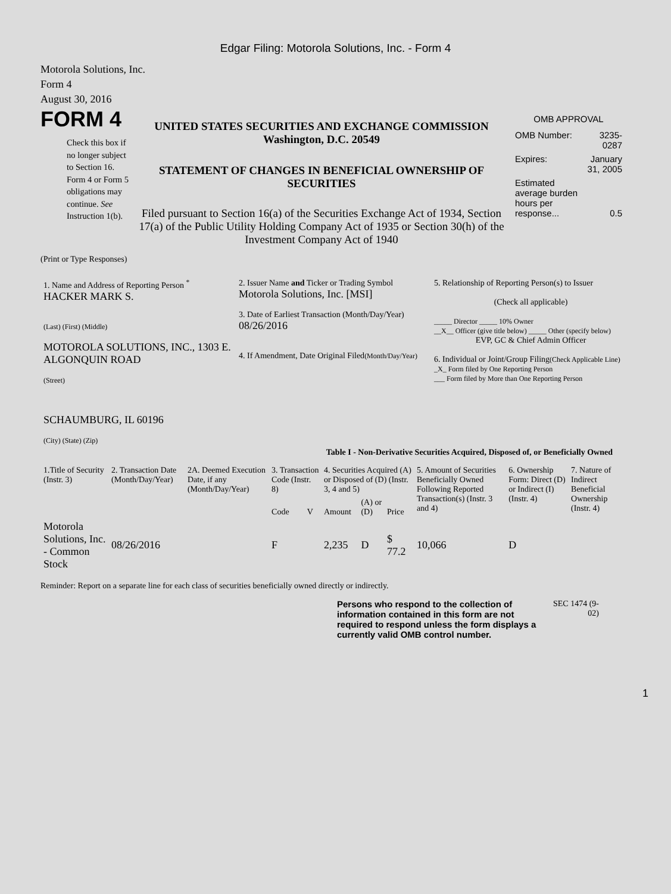Edgar Filing: Motorola Solutions, Inc. - Form 4
Motorola Solutions, Inc.
Form 4
August 30, 2016
FORM 4
Check this box if no longer subject to Section 16. Form 4 or Form 5 obligations may continue. See Instruction 1(b).
UNITED STATES SECURITIES AND EXCHANGE COMMISSION
Washington, D.C. 20549
STATEMENT OF CHANGES IN BENEFICIAL OWNERSHIP OF SECURITIES
Filed pursuant to Section 16(a) of the Securities Exchange Act of 1934, Section 17(a) of the Public Utility Holding Company Act of 1935 or Section 30(h) of the Investment Company Act of 1940
OMB APPROVAL
| OMB Number: | 3235-0287 |
| Expires: | January 31, 2005 |
| Estimated average burden hours per response... | 0.5 |
(Print or Type Responses)
| 1. Name and Address of Reporting Person <sup>*</sup> HACKER MARK S. (Last) (First) (Middle) MOTOROLA SOLUTIONS, INC., 1303 E. ALGONQUIN ROAD (Street) SCHAUMBURG, IL 60196 (City) (State) (Zip) | 2. Issuer Name and Ticker or Trading Symbol Motorola Solutions, Inc. [MSI] 3. Date of Earliest Transaction (Month/Day/Year) 08/26/2016 4. If Amendment, Date Original Filed (Month/Day/Year) | 5. Relationship of Reporting Person(s) to Issuer (Check all applicable) _____ Director _____ 10% Owner __X__ Officer (give title below) _____ Other (specify below) EVP, GC & Chief Admin Officer 6. Individual or Joint/Group Filing (Check Applicable Line) _X_ Form filed by One Reporting Person ___ Form filed by More than One Reporting Person |
Table I - Non-Derivative Securities Acquired, Disposed of, or Beneficially Owned
| 1.Title of Security (Instr. 3) | 2. Transaction Date (Month/Day/Year) | 2A. Deemed Execution Date, if any (Month/Day/Year) | 3. Transaction Code (Instr. 8) | | 4. Securities Acquired (A) or Disposed of (D) (Instr. 3, 4 and 5) | | | 5. Amount of Securities Beneficially Owned Following Reported Transaction(s) (Instr. 3 and 4) | 6. Ownership Form: Direct (D) or Indirect (I) (Instr. 4) | 7. Nature of Indirect Beneficial Ownership (Instr. 4) |
| --- | --- | --- | --- | --- | --- | --- | --- | --- | --- | --- |
| | | | Code | V | Amount | (A) or (D) | Price | | | |
| Motorola Solutions, Inc. - Common Stock | 08/26/2016 | | F | | 2,235 | D | $ 77.2 | 10,066 | D | |
Reminder: Report on a separate line for each class of securities beneficially owned directly or indirectly.
Persons who respond to the collection of information contained in this form are not required to respond unless the form displays a currently valid OMB control number.
SEC 1474 (9-02)
1